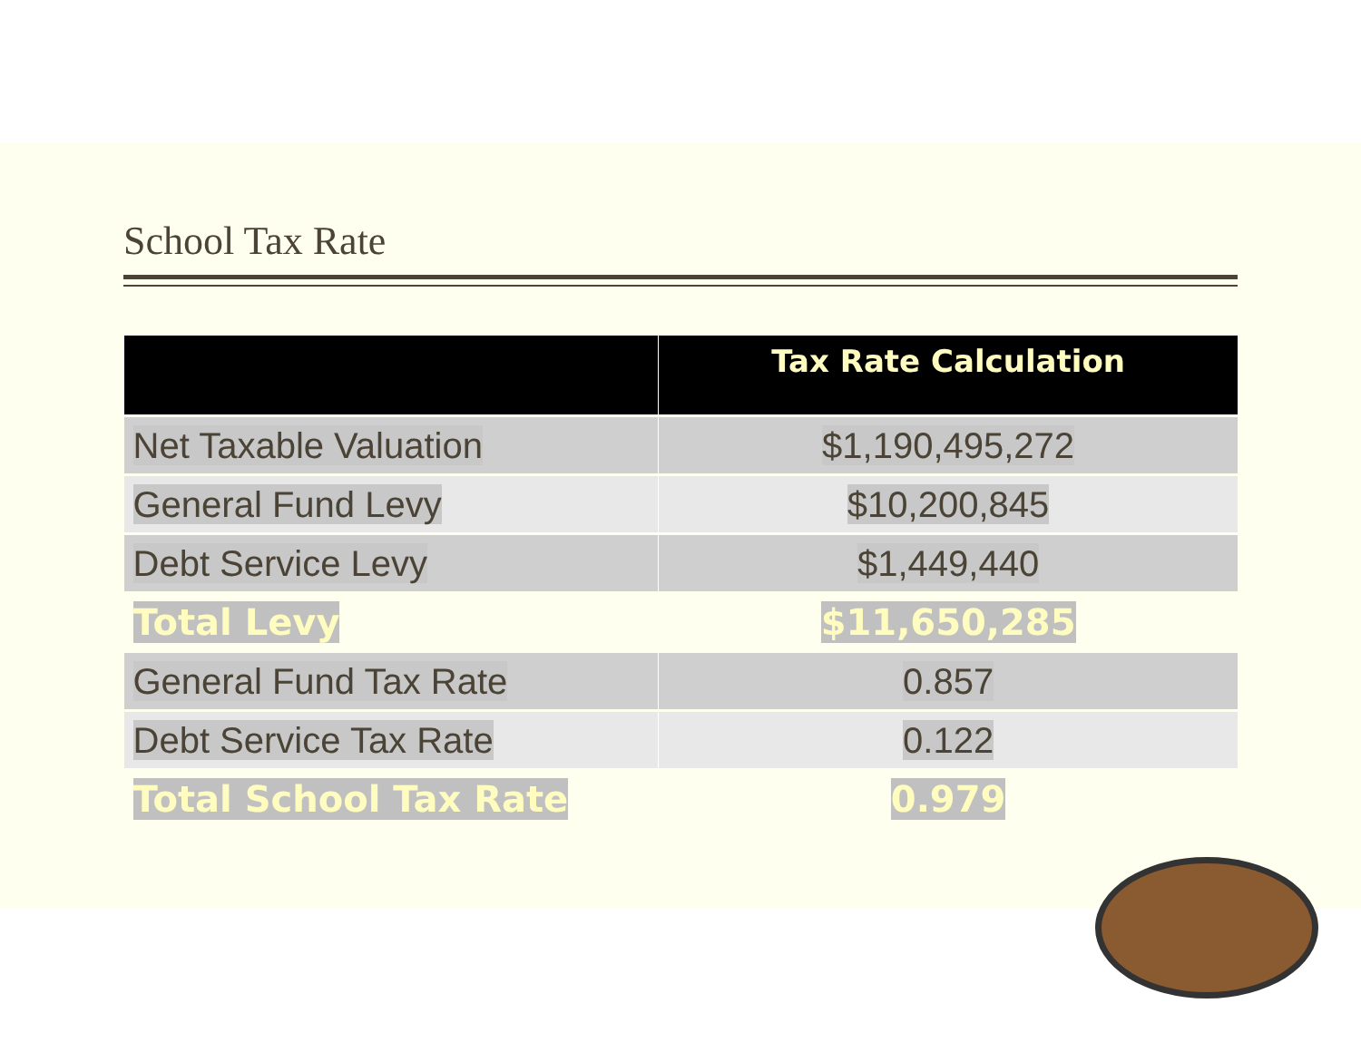School Tax Rate
| | Tax Rate Calculation |
| --- | --- |
| Net Taxable Valuation | $1,190,495,272 |
| General Fund Levy | $10,200,845 |
| Debt Service Levy | $1,449,440 |
| Total Levy | $11,650,285 |
| General Fund Tax Rate | 0.857 |
| Debt Service Tax Rate | 0.122 |
| Total School Tax Rate | 0.979 |